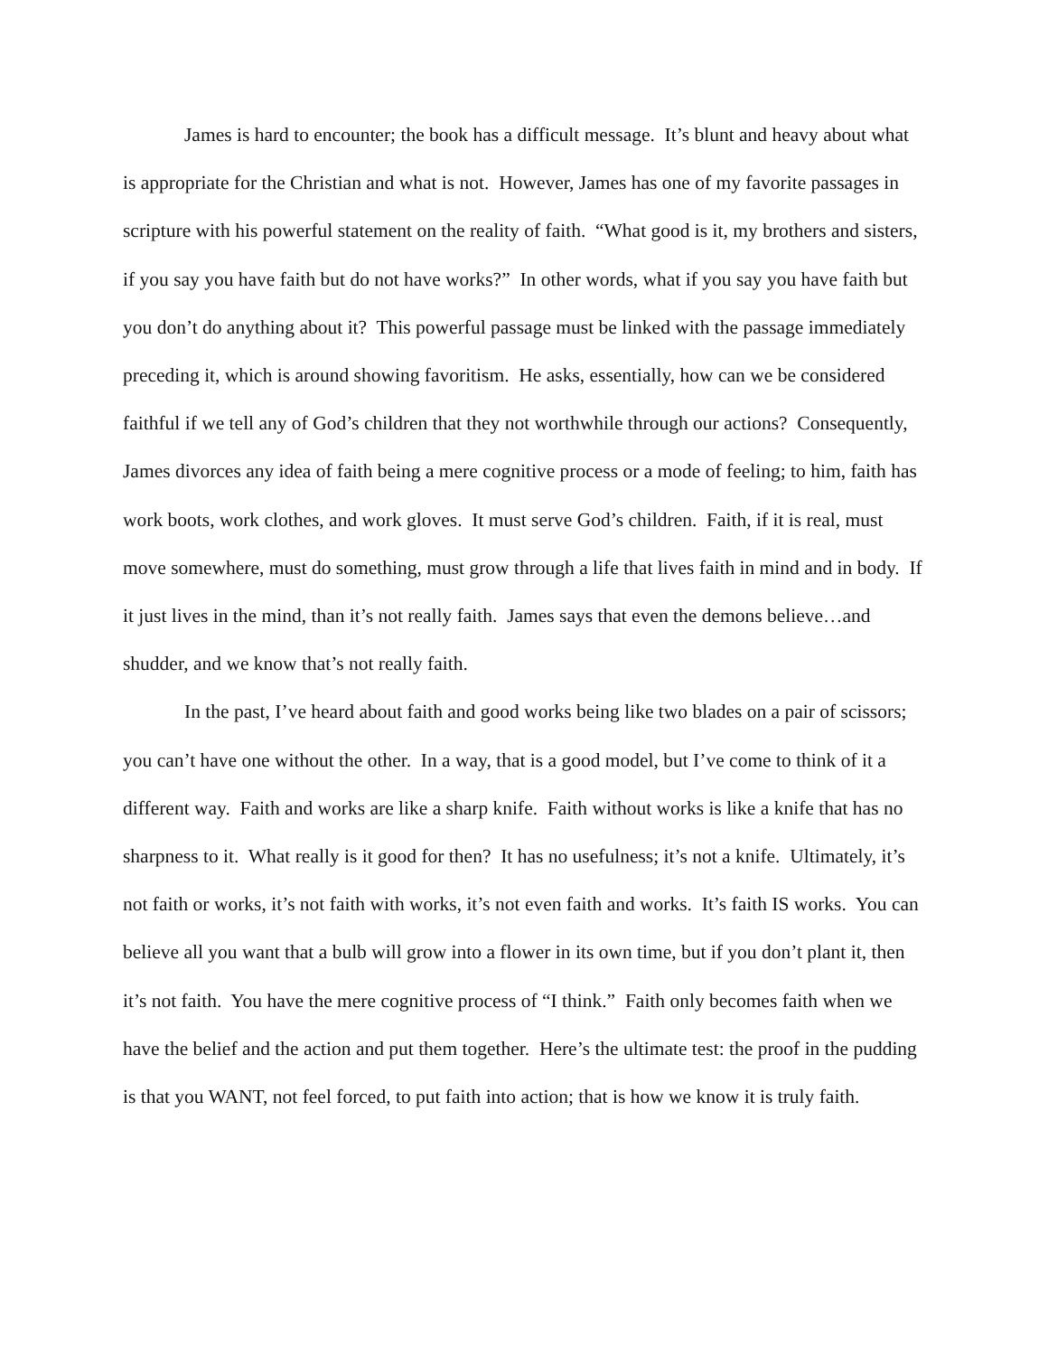James is hard to encounter; the book has a difficult message. It’s blunt and heavy about what is appropriate for the Christian and what is not. However, James has one of my favorite passages in scripture with his powerful statement on the reality of faith. “What good is it, my brothers and sisters, if you say you have faith but do not have works?” In other words, what if you say you have faith but you don’t do anything about it? This powerful passage must be linked with the passage immediately preceding it, which is around showing favoritism. He asks, essentially, how can we be considered faithful if we tell any of God’s children that they not worthwhile through our actions? Consequently, James divorces any idea of faith being a mere cognitive process or a mode of feeling; to him, faith has work boots, work clothes, and work gloves. It must serve God’s children. Faith, if it is real, must move somewhere, must do something, must grow through a life that lives faith in mind and in body. If it just lives in the mind, than it’s not really faith. James says that even the demons believe…and shudder, and we know that’s not really faith.
In the past, I’ve heard about faith and good works being like two blades on a pair of scissors; you can’t have one without the other. In a way, that is a good model, but I’ve come to think of it a different way. Faith and works are like a sharp knife. Faith without works is like a knife that has no sharpness to it. What really is it good for then? It has no usefulness; it’s not a knife. Ultimately, it’s not faith or works, it’s not faith with works, it’s not even faith and works. It’s faith IS works. You can believe all you want that a bulb will grow into a flower in its own time, but if you don’t plant it, then it’s not faith. You have the mere cognitive process of “I think.” Faith only becomes faith when we have the belief and the action and put them together. Here’s the ultimate test: the proof in the pudding is that you WANT, not feel forced, to put faith into action; that is how we know it is truly faith.